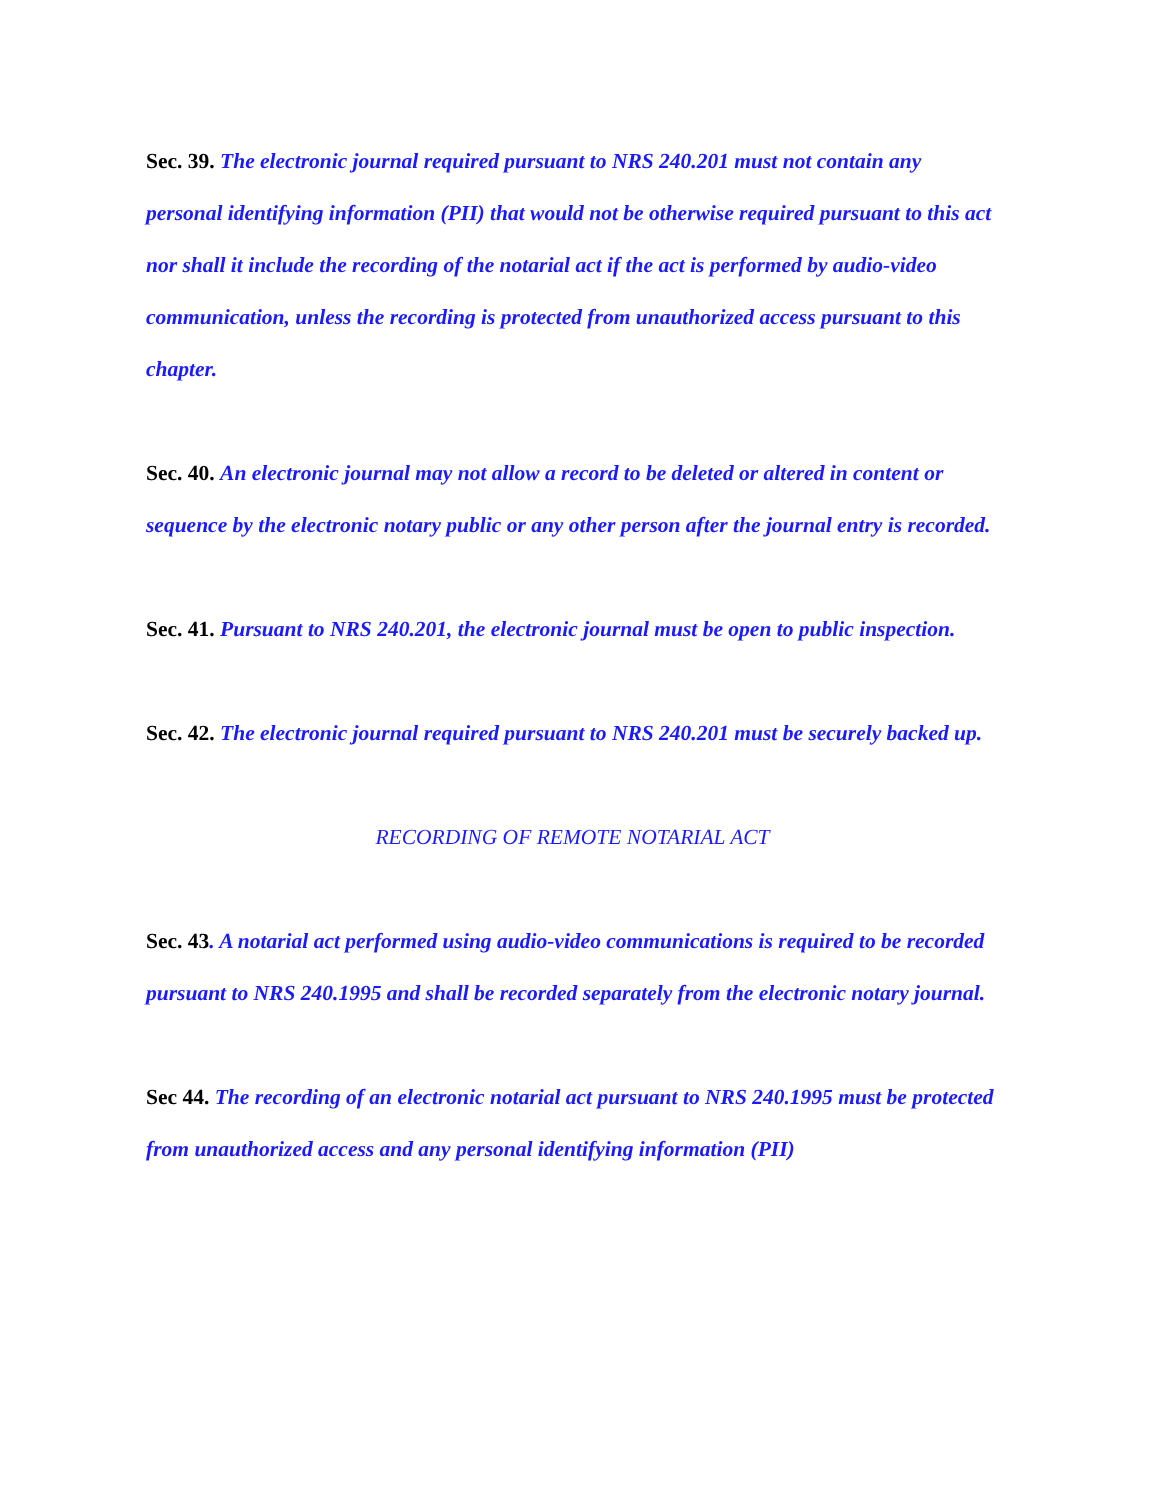Sec. 39. The electronic journal required pursuant to NRS 240.201 must not contain any personal identifying information (PII) that would not be otherwise required pursuant to this act nor shall it include the recording of the notarial act if the act is performed by audio-video communication, unless the recording is protected from unauthorized access pursuant to this chapter.
Sec. 40. An electronic journal may not allow a record to be deleted or altered in content or sequence by the electronic notary public or any other person after the journal entry is recorded.
Sec. 41. Pursuant to NRS 240.201, the electronic journal must be open to public inspection.
Sec. 42. The electronic journal required pursuant to NRS 240.201 must be securely backed up.
RECORDING OF REMOTE NOTARIAL ACT
Sec. 43. A notarial act performed using audio-video communications is required to be recorded pursuant to NRS 240.1995 and shall be recorded separately from the electronic notary journal.
Sec 44. The recording of an electronic notarial act pursuant to NRS 240.1995 must be protected from unauthorized access and any personal identifying information (PII)